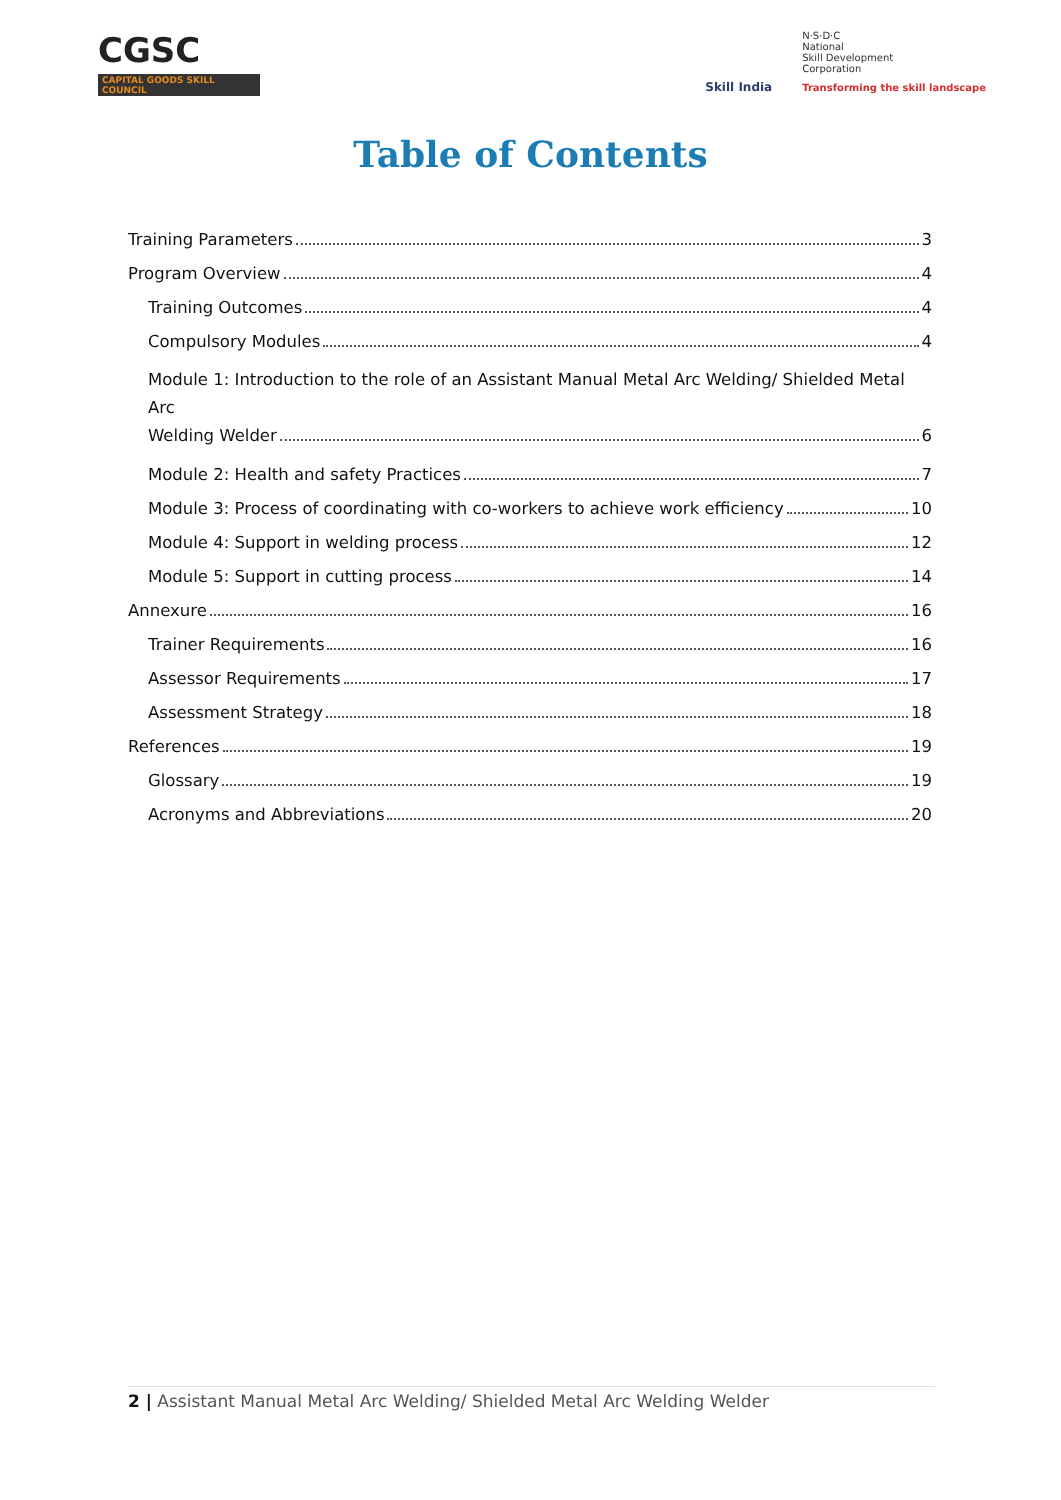CGSC
CAPITAL GOODS SKILL COUNCIL
Skill India
N·S·D·C
National
Skill Development
Corporation
Transforming the skill landscape
Table of Contents
Training Parameters 3
Program Overview 4
Training Outcomes 4
Compulsory Modules 4
Module 1: Introduction to the role of an Assistant Manual Metal Arc Welding/ Shielded Metal Arc
Welding Welder 6
Module 2: Health and safety Practices 7
Module 3: Process of coordinating with co-workers to achieve work efficiency 10
Module 4: Support in welding process 12
Module 5: Support in cutting process 14
Annexure 16
Trainer Requirements 16
Assessor Requirements 17
Assessment Strategy 18
References 19
Glossary 19
Acronyms and Abbreviations 20
2 | Assistant Manual Metal Arc Welding/ Shielded Metal Arc Welding Welder